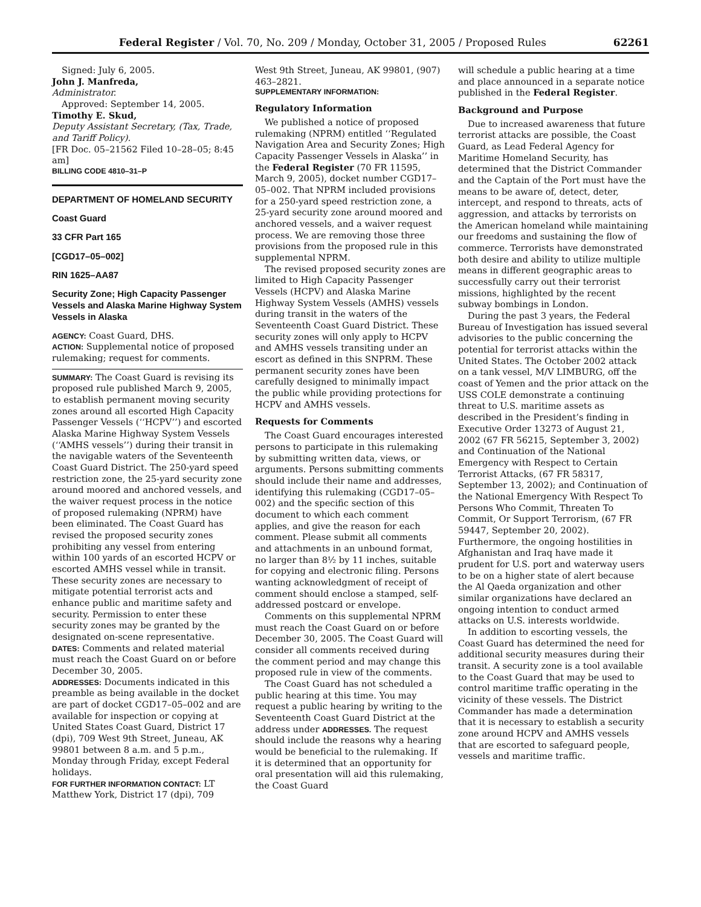Federal Register / Vol. 70, No. 209 / Monday, October 31, 2005 / Proposed Rules 62261
Signed: July 6, 2005.
John J. Manfreda,
Administrator.
Approved: September 14, 2005.
Timothy E. Skud,
Deputy Assistant Secretary, (Tax, Trade, and Tariff Policy).
[FR Doc. 05–21562 Filed 10–28–05; 8:45 am]
BILLING CODE 4810–31–P
DEPARTMENT OF HOMELAND SECURITY
Coast Guard
33 CFR Part 165
[CGD17–05–002]
RIN 1625–AA87
Security Zone; High Capacity Passenger Vessels and Alaska Marine Highway System Vessels in Alaska
AGENCY: Coast Guard, DHS.
ACTION: Supplemental notice of proposed rulemaking; request for comments.
SUMMARY: The Coast Guard is revising its proposed rule published March 9, 2005, to establish permanent moving security zones around all escorted High Capacity Passenger Vessels (‘‘HCPV’’) and escorted Alaska Marine Highway System Vessels (‘‘AMHS vessels’’) during their transit in the navigable waters of the Seventeenth Coast Guard District. The 250-yard speed restriction zone, the 25-yard security zone around moored and anchored vessels, and the waiver request process in the notice of proposed rulemaking (NPRM) have been eliminated. The Coast Guard has revised the proposed security zones prohibiting any vessel from entering within 100 yards of an escorted HCPV or escorted AMHS vessel while in transit. These security zones are necessary to mitigate potential terrorist acts and enhance public and maritime safety and security. Permission to enter these security zones may be granted by the designated on-scene representative.
DATES: Comments and related material must reach the Coast Guard on or before December 30, 2005.
ADDRESSES: Documents indicated in this preamble as being available in the docket are part of docket CGD17–05–002 and are available for inspection or copying at United States Coast Guard, District 17 (dpi), 709 West 9th Street, Juneau, AK 99801 between 8 a.m. and 5 p.m., Monday through Friday, except Federal holidays.
FOR FURTHER INFORMATION CONTACT: LT Matthew York, District 17 (dpi), 709
West 9th Street, Juneau, AK 99801, (907) 463–2821.
SUPPLEMENTARY INFORMATION:
Regulatory Information
We published a notice of proposed rulemaking (NPRM) entitled ‘‘Regulated Navigation Area and Security Zones; High Capacity Passenger Vessels in Alaska’’ in the Federal Register (70 FR 11595, March 9, 2005), docket number CGD17–05–002. That NPRM included provisions for a 250-yard speed restriction zone, a 25-yard security zone around moored and anchored vessels, and a waiver request process. We are removing those three provisions from the proposed rule in this supplemental NPRM.
The revised proposed security zones are limited to High Capacity Passenger Vessels (HCPV) and Alaska Marine Highway System Vessels (AMHS) vessels during transit in the waters of the Seventeenth Coast Guard District. These security zones will only apply to HCPV and AMHS vessels transiting under an escort as defined in this SNPRM. These permanent security zones have been carefully designed to minimally impact the public while providing protections for HCPV and AMHS vessels.
Requests for Comments
The Coast Guard encourages interested persons to participate in this rulemaking by submitting written data, views, or arguments. Persons submitting comments should include their name and addresses, identifying this rulemaking (CGD17–05–002) and the specific section of this document to which each comment applies, and give the reason for each comment. Please submit all comments and attachments in an unbound format, no larger than 8½ by 11 inches, suitable for copying and electronic filing. Persons wanting acknowledgment of receipt of comment should enclose a stamped, self-addressed postcard or envelope.
Comments on this supplemental NPRM must reach the Coast Guard on or before December 30, 2005. The Coast Guard will consider all comments received during the comment period and may change this proposed rule in view of the comments.
The Coast Guard has not scheduled a public hearing at this time. You may request a public hearing by writing to the Seventeenth Coast Guard District at the address under ADDRESSES. The request should include the reasons why a hearing would be beneficial to the rulemaking. If it is determined that an opportunity for oral presentation will aid this rulemaking, the Coast Guard
will schedule a public hearing at a time and place announced in a separate notice published in the Federal Register.
Background and Purpose
Due to increased awareness that future terrorist attacks are possible, the Coast Guard, as Lead Federal Agency for Maritime Homeland Security, has determined that the District Commander and the Captain of the Port must have the means to be aware of, detect, deter, intercept, and respond to threats, acts of aggression, and attacks by terrorists on the American homeland while maintaining our freedoms and sustaining the flow of commerce. Terrorists have demonstrated both desire and ability to utilize multiple means in different geographic areas to successfully carry out their terrorist missions, highlighted by the recent subway bombings in London.
During the past 3 years, the Federal Bureau of Investigation has issued several advisories to the public concerning the potential for terrorist attacks within the United States. The October 2002 attack on a tank vessel, M/V LIMBURG, off the coast of Yemen and the prior attack on the USS COLE demonstrate a continuing threat to U.S. maritime assets as described in the President’s finding in Executive Order 13273 of August 21, 2002 (67 FR 56215, September 3, 2002) and Continuation of the National Emergency with Respect to Certain Terrorist Attacks, (67 FR 58317, September 13, 2002); and Continuation of the National Emergency With Respect To Persons Who Commit, Threaten To Commit, Or Support Terrorism, (67 FR 59447, September 20, 2002). Furthermore, the ongoing hostilities in Afghanistan and Iraq have made it prudent for U.S. port and waterway users to be on a higher state of alert because the Al Qaeda organization and other similar organizations have declared an ongoing intention to conduct armed attacks on U.S. interests worldwide.
In addition to escorting vessels, the Coast Guard has determined the need for additional security measures during their transit. A security zone is a tool available to the Coast Guard that may be used to control maritime traffic operating in the vicinity of these vessels. The District Commander has made a determination that it is necessary to establish a security zone around HCPV and AMHS vessels that are escorted to safeguard people, vessels and maritime traffic.